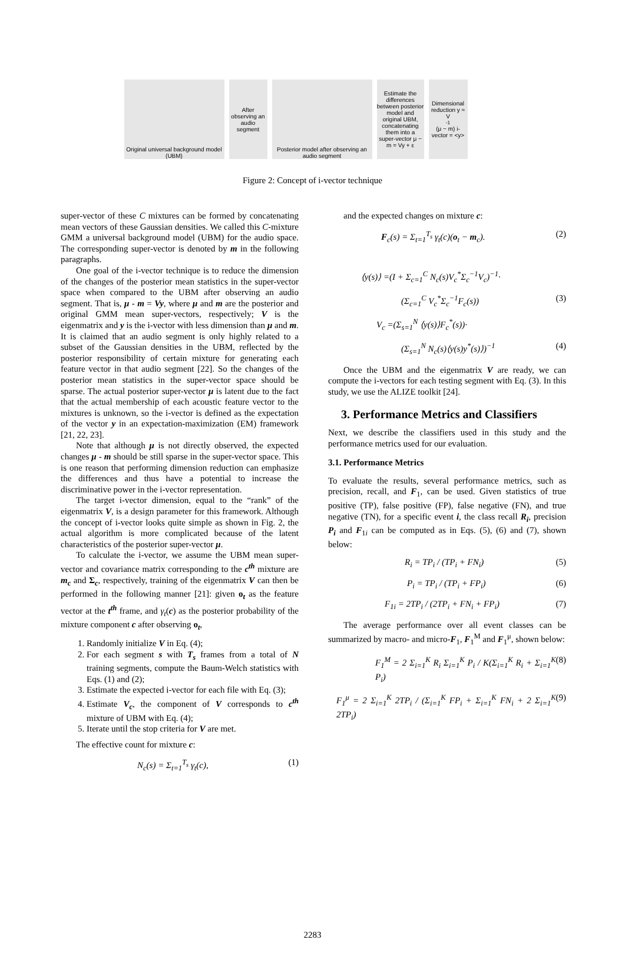Original universal background model (UBM)
After observing an audio segment
Posterior model after observing an audio segment
Estimate the differences between posterior model and original UBM, concatenating them into a super-vector μ − m = Vy + ε
Dimensional reduction y ≈ V<sup>-1</sup>(μ − m) i-vector = <y>
Figure 2: Concept of i-vector technique
super-vector of these C mixtures can be formed by concatenating mean vectors of these Gaussian densities. We called this C-mixture GMM a universal background model (UBM) for the audio space. The corresponding super-vector is denoted by m in the following paragraphs.
One goal of the i-vector technique is to reduce the dimension of the changes of the posterior mean statistics in the super-vector space when compared to the UBM after observing an audio segment. That is, μ - m = Vy, where μ and m are the posterior and original GMM mean super-vectors, respectively; V is the eigenmatrix and y is the i-vector with less dimension than μ and m. It is claimed that an audio segment is only highly related to a subset of the Gaussian densities in the UBM, reflected by the posterior responsibility of certain mixture for generating each feature vector in that audio segment [22]. So the changes of the posterior mean statistics in the super-vector space should be sparse. The actual posterior super-vector μ is latent due to the fact that the actual membership of each acoustic feature vector to the mixtures is unknown, so the i-vector is defined as the expectation of the vector y in an expectation-maximization (EM) framework [21, 22, 23].
Note that although μ is not directly observed, the expected changes μ - m should be still sparse in the super-vector space. This is one reason that performing dimension reduction can emphasize the differences and thus have a potential to increase the discriminative power in the i-vector representation.
The target i-vector dimension, equal to the “rank” of the eigenmatrix V, is a design parameter for this framework. Although the concept of i-vector looks quite simple as shown in Fig. 2, the actual algorithm is more complicated because of the latent characteristics of the posterior super-vector μ.
To calculate the i-vector, we assume the UBM mean super-vector and covariance matrix corresponding to the c<sup>th</sup> mixture are m<sub>c</sub> and Σ<sub>c</sub>, respectively, training of the eigenmatrix V can then be performed in the following manner [21]: given o<sub>t</sub> as the feature vector at the t<sup>th</sup> frame, and γ<sub>t</sub>(c) as the posterior probability of the mixture component c after observing o<sub>t</sub>,
1. Randomly initialize V in Eq. (4);
2. For each segment s with T<sub>s</sub> frames from a total of N training segments, compute the Baum-Welch statistics with Eqs. (1) and (2);
3. Estimate the expected i-vector for each file with Eq. (3);
4. Estimate V<sub>c</sub>, the component of V corresponds to c<sup>th</sup> mixture of UBM with Eq. (4);
5. Iterate until the stop criteria for V are met.
The effective count for mixture c:
N<sub>c</sub>(s) = Σ<sub>t=1</sub><sup>T<sub>s</sub></sup> γ<sub>t</sub>(c), (1)
and the expected changes on mixture c:
F<sub>c</sub>(s) = Σ<sub>t=1</sub><sup>T<sub>s</sub></sup> γ<sub>t</sub>(c)(o<sub>t</sub> − m<sub>c</sub>). (2)
⟨y(s)⟩ =(I + Σ<sub>c=1</sub><sup>C</sup> N<sub>c</sub>(s)V<sub>c</sub><sup>*</sup>Σ<sub>c</sub><sup>−1</sup>V<sub>c</sub>)<sup>−1</sup>·
(Σ<sub>c=1</sub><sup>C</sup> V<sub>c</sub><sup>*</sup>Σ<sub>c</sub><sup>−1</sup>F<sub>c</sub>(s)) (3)
V<sub>c</sub> =(Σ<sub>s=1</sub><sup>N</sup> ⟨y(s)⟩F<sub>c</sub><sup>*</sup>(s))·
(Σ<sub>s=1</sub><sup>N</sup> N<sub>c</sub>(s)⟨y(s)y<sup>*</sup>(s)⟩)<sup>−1</sup> (4)
Once the UBM and the eigenmatrix V are ready, we can compute the i-vectors for each testing segment with Eq. (3). In this study, we use the ALIZE toolkit [24].
3. Performance Metrics and Classifiers
Next, we describe the classifiers used in this study and the performance metrics used for our evaluation.
3.1. Performance Metrics
To evaluate the results, several performance metrics, such as precision, recall, and F<sub>1</sub>, can be used. Given statistics of true positive (TP), false positive (FP), false negative (FN), and true negative (TN), for a specific event i, the class recall R<sub>i</sub>, precision P<sub>i</sub> and F<sub>1i</sub> can be computed as in Eqs. (5), (6) and (7), shown below:
R<sub>i</sub> = TP<sub>i</sub> / (TP<sub>i</sub> + FN<sub>i</sub>) (5)
P<sub>i</sub> = TP<sub>i</sub> / (TP<sub>i</sub> + FP<sub>i</sub>) (6)
F<sub>1i</sub> = 2TP<sub>i</sub> / (2TP<sub>i</sub> + FN<sub>i</sub> + FP<sub>i</sub>) (7)
The average performance over all event classes can be summarized by macro- and micro-F<sub>1</sub>, F<sub>1</sub><sup>M</sup> and F<sub>1</sub><sup>μ</sup>, shown below:
F<sub>1</sub><sup>M</sup> = 2 Σ<sub>i=1</sub><sup>K</sup> R<sub>i</sub> Σ<sub>i=1</sub><sup>K</sup> P<sub>i</sub> / K(Σ<sub>i=1</sub><sup>K</sup> R<sub>i</sub> + Σ<sub>i=1</sub><sup>K</sup> P<sub>i</sub>) (8)
F<sub>1</sub><sup>μ</sup> = 2 Σ<sub>i=1</sub><sup>K</sup> 2TP<sub>i</sub> / (Σ<sub>i=1</sub><sup>K</sup> FP<sub>i</sub> + Σ<sub>i=1</sub><sup>K</sup> FN<sub>i</sub> + 2 Σ<sub>i=1</sub><sup>K</sup> 2TP<sub>i</sub>) (9)
2283